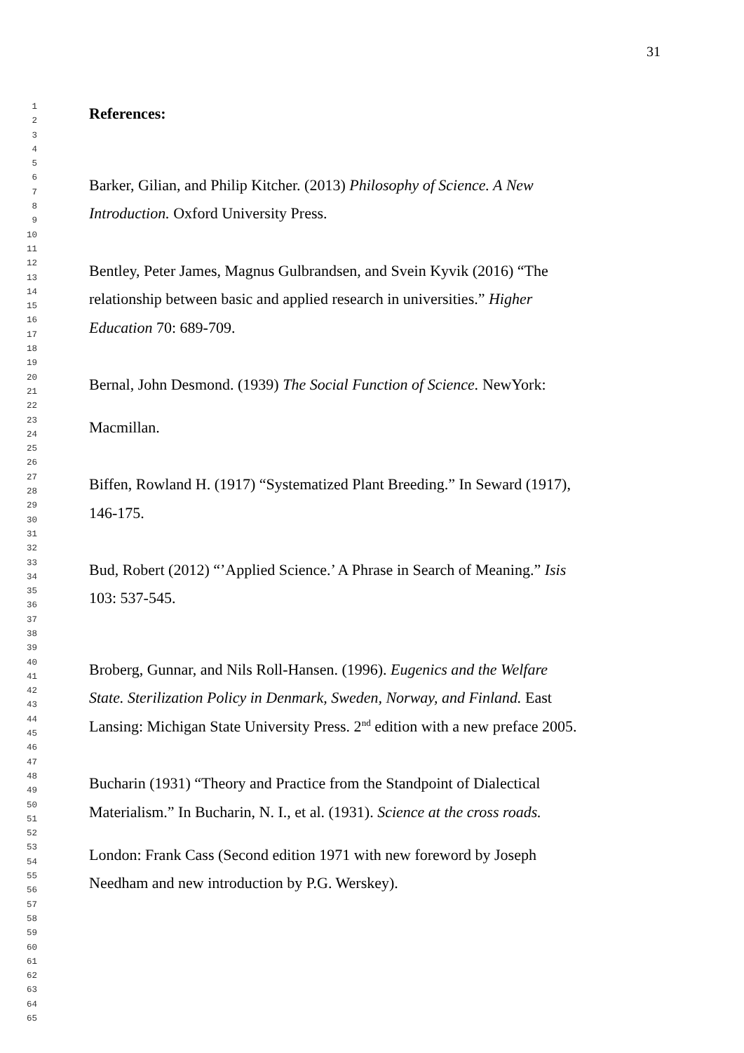31
1
2
References:
3
4
5
6
Barker, Gilian, and Philip Kitcher. (2013) Philosophy of Science. A New
7
8
Introduction. Oxford University Press.
9
10
11
12
13
Bentley, Peter James, Magnus Gulbrandsen, and Svein Kyvik (2016) “The
14
15
relationship between basic and applied research in universities.” Higher
16
17
Education 70: 689-709.
18
19
20
21
Bernal, John Desmond. (1939) The Social Function of Science. NewYork:
22
23
Macmillan.
24
25
26
27
Biffen, Rowland H. (1917) “Systematized Plant Breeding.” In Seward (1917),
28
29
146-175.
30
31
32
33
34
Bud, Robert (2012) “’Applied Science.’ A Phrase in Search of Meaning.” Isis
35
36
103: 537-545.
37
38
39
40
Broberg, Gunnar, and Nils Roll-Hansen. (1996). Eugenics and the Welfare
41
42
State. Sterilization Policy in Denmark, Sweden, Norway, and Finland. East
43
44
Lansing: Michigan State University Press. 2<sup>nd</sup> edition with a new preface 2005.
45
46
47
48
49
Bucharin (1931) “Theory and Practice from the Standpoint of Dialectical
50
51
Materialism.” In Bucharin, N. I., et al. (1931). Science at the cross roads.
52
53
London: Frank Cass (Second edition 1971 with new foreword by Joseph
54
55
Needham and new introduction by P.G. Werskey).
56
57
58
59
60
61
62
63
64
65